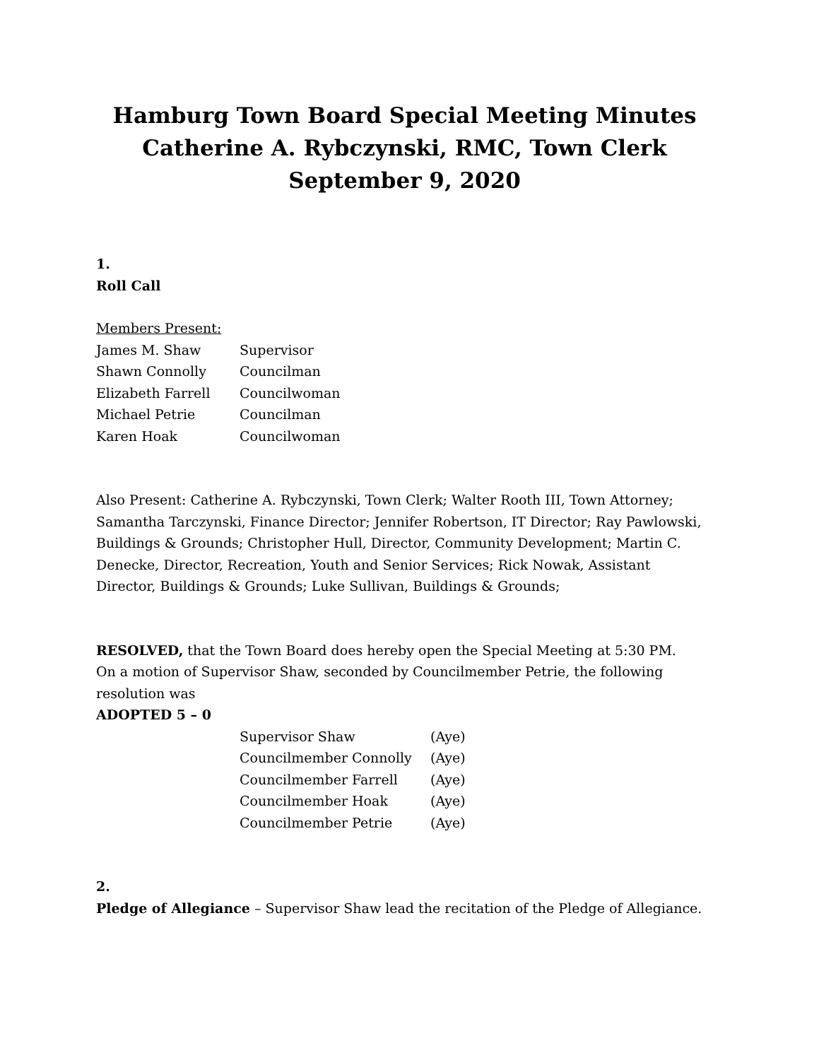Hamburg Town Board Special Meeting Minutes
Catherine A. Rybczynski, RMC, Town Clerk
September 9, 2020
1.
Roll Call
Members Present:
| James M. Shaw | Supervisor |
| Shawn Connolly | Councilman |
| Elizabeth Farrell | Councilwoman |
| Michael Petrie | Councilman |
| Karen Hoak | Councilwoman |
Also Present: Catherine A. Rybczynski, Town Clerk; Walter Rooth III, Town Attorney; Samantha Tarczynski, Finance Director; Jennifer Robertson, IT Director; Ray Pawlowski, Buildings & Grounds; Christopher Hull, Director, Community Development; Martin C. Denecke, Director, Recreation, Youth and Senior Services; Rick Nowak, Assistant Director, Buildings & Grounds; Luke Sullivan, Buildings & Grounds;
RESOLVED, that the Town Board does hereby open the Special Meeting at 5:30 PM.
On a motion of Supervisor Shaw, seconded by Councilmember Petrie, the following resolution was
ADOPTED 5 – 0
| Supervisor Shaw | (Aye) |
| Councilmember Connolly | (Aye) |
| Councilmember Farrell | (Aye) |
| Councilmember Hoak | (Aye) |
| Councilmember Petrie | (Aye) |
2.
Pledge of Allegiance – Supervisor Shaw lead the recitation of the Pledge of Allegiance.